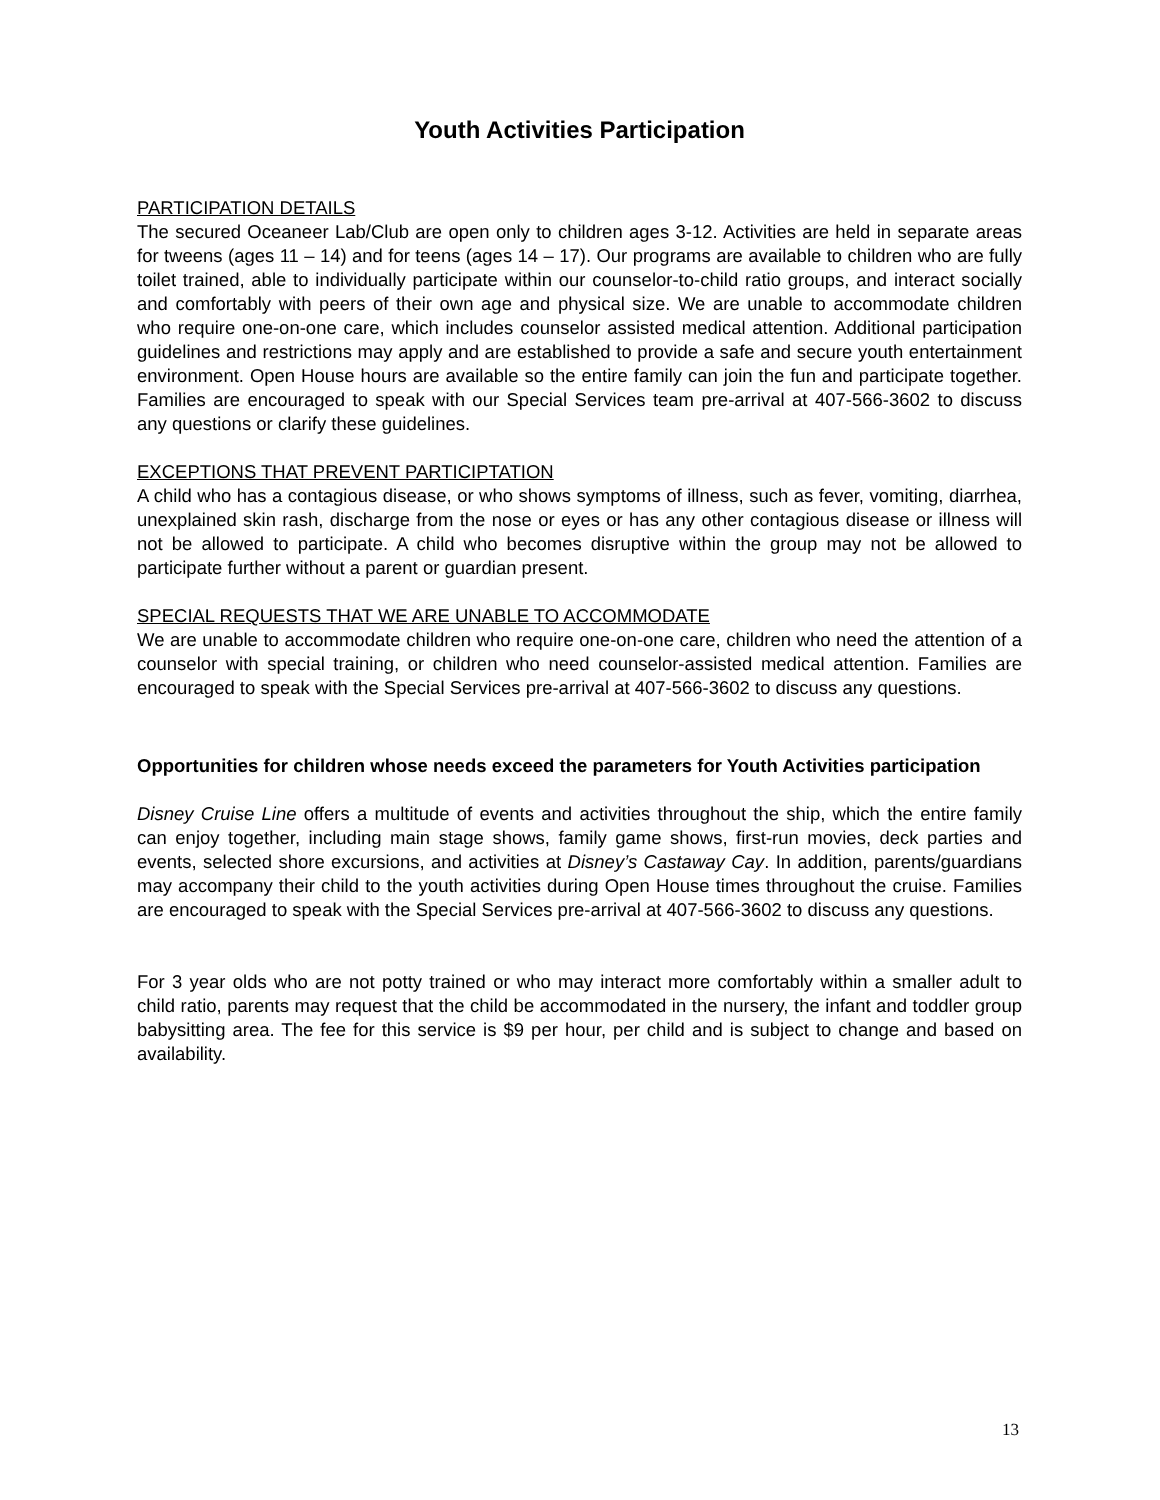Youth Activities Participation
PARTICIPATION DETAILS
The secured Oceaneer Lab/Club are open only to children ages 3-12. Activities are held in separate areas for tweens (ages 11 – 14) and for teens (ages 14 – 17). Our programs are available to children who are fully toilet trained, able to individually participate within our counselor-to-child ratio groups, and interact socially and comfortably with peers of their own age and physical size. We are unable to accommodate children who require one-on-one care, which includes counselor assisted medical attention. Additional participation guidelines and restrictions may apply and are established to provide a safe and secure youth entertainment environment. Open House hours are available so the entire family can join the fun and participate together. Families are encouraged to speak with our Special Services team pre-arrival at 407-566-3602 to discuss any questions or clarify these guidelines.
EXCEPTIONS THAT PREVENT PARTICIPTATION
A child who has a contagious disease, or who shows symptoms of illness, such as fever, vomiting, diarrhea, unexplained skin rash, discharge from the nose or eyes or has any other contagious disease or illness will not be allowed to participate. A child who becomes disruptive within the group may not be allowed to participate further without a parent or guardian present.
SPECIAL REQUESTS THAT WE ARE UNABLE TO ACCOMMODATE
We are unable to accommodate children who require one-on-one care, children who need the attention of a counselor with special training, or children who need counselor-assisted medical attention. Families are encouraged to speak with the Special Services pre-arrival at 407-566-3602 to discuss any questions.
Opportunities for children whose needs exceed the parameters for Youth Activities participation
Disney Cruise Line offers a multitude of events and activities throughout the ship, which the entire family can enjoy together, including main stage shows, family game shows, first-run movies, deck parties and events, selected shore excursions, and activities at Disney’s Castaway Cay. In addition, parents/guardians may accompany their child to the youth activities during Open House times throughout the cruise. Families are encouraged to speak with the Special Services pre-arrival at 407-566-3602 to discuss any questions.
For 3 year olds who are not potty trained or who may interact more comfortably within a smaller adult to child ratio, parents may request that the child be accommodated in the nursery, the infant and toddler group babysitting area. The fee for this service is $9 per hour, per child and is subject to change and based on availability.
13